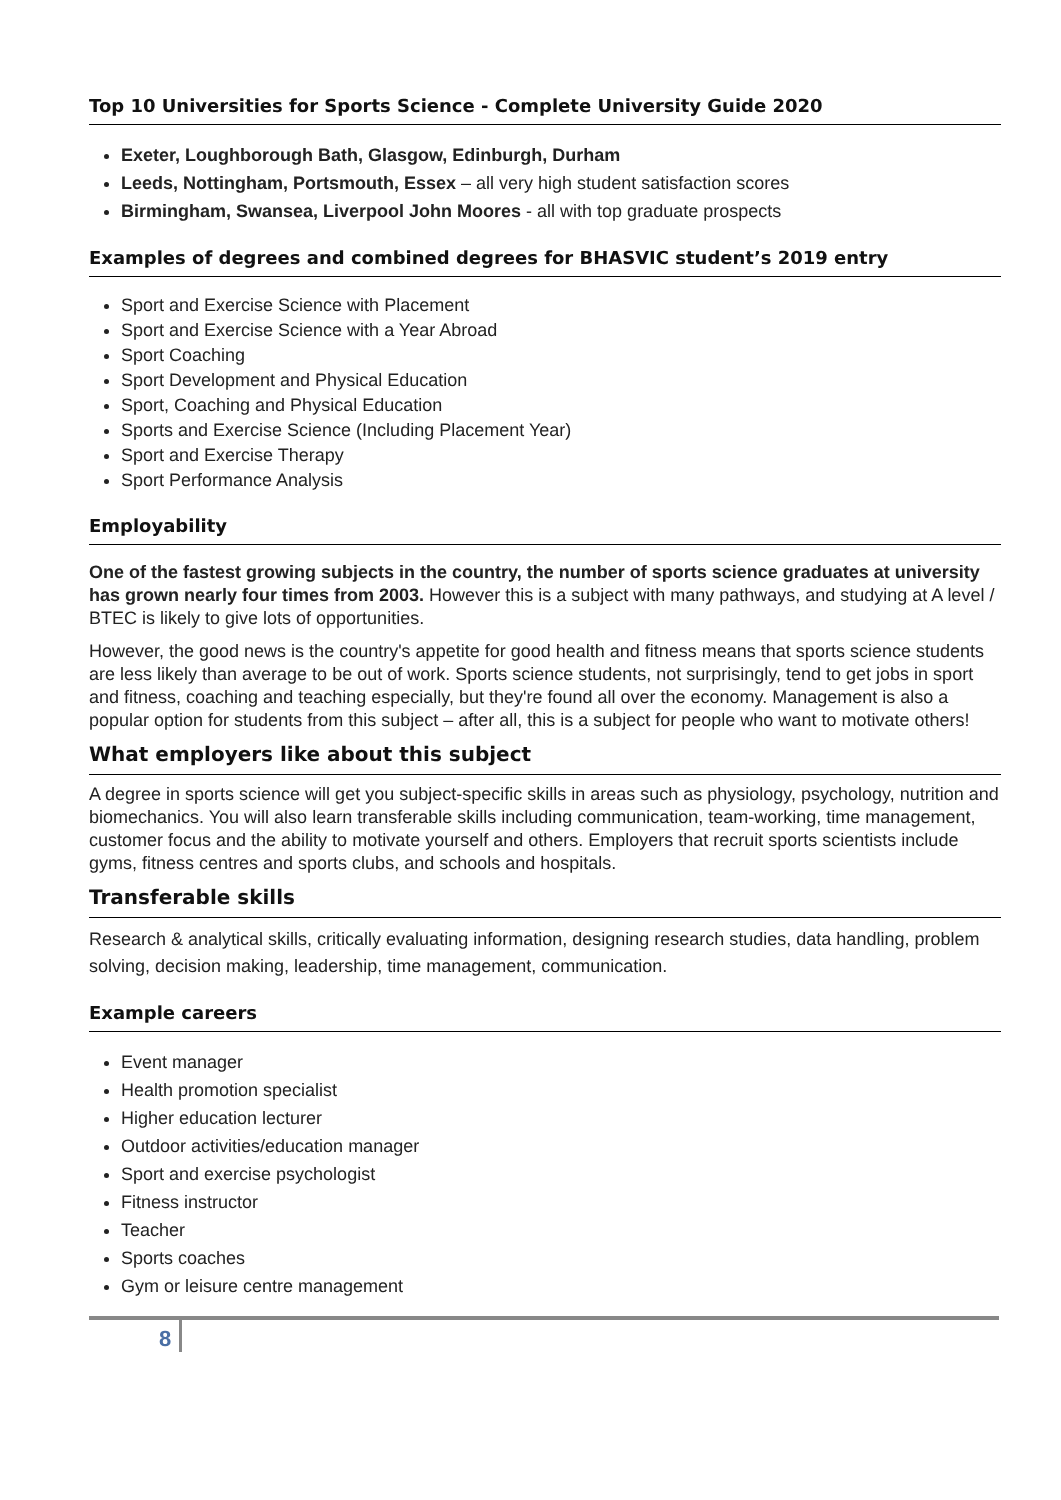Top 10 Universities for Sports Science - Complete University Guide 2020
Exeter, Loughborough Bath, Glasgow, Edinburgh, Durham
Leeds, Nottingham, Portsmouth, Essex – all very high student satisfaction scores
Birmingham, Swansea, Liverpool John Moores - all with top graduate prospects
Examples of degrees and combined degrees for BHASVIC student’s 2019 entry
Sport and Exercise Science with Placement
Sport and Exercise Science with a Year Abroad
Sport Coaching
Sport Development and Physical Education
Sport, Coaching and Physical Education
Sports and Exercise Science (Including Placement Year)
Sport and Exercise Therapy
Sport Performance Analysis
Employability
One of the fastest growing subjects in the country, the number of sports science graduates at university has grown nearly four times from 2003. However this is a subject with many pathways, and studying at A level / BTEC is likely to give lots of opportunities.
However, the good news is the country's appetite for good health and fitness means that sports science students are less likely than average to be out of work. Sports science students, not surprisingly, tend to get jobs in sport and fitness, coaching and teaching especially, but they're found all over the economy. Management is also a popular option for students from this subject – after all, this is a subject for people who want to motivate others!
What employers like about this subject
A degree in sports science will get you subject-specific skills in areas such as physiology, psychology, nutrition and biomechanics. You will also learn transferable skills including communication, team-working, time management, customer focus and the ability to motivate yourself and others. Employers that recruit sports scientists include gyms, fitness centres and sports clubs, and schools and hospitals.
Transferable skills
Research & analytical skills, critically evaluating information, designing research studies, data handling, problem solving, decision making, leadership, time management, communication.
Example careers
Event manager
Health promotion specialist
Higher education lecturer
Outdoor activities/education manager
Sport and exercise psychologist
Fitness instructor
Teacher
Sports coaches
Gym or leisure centre management
8